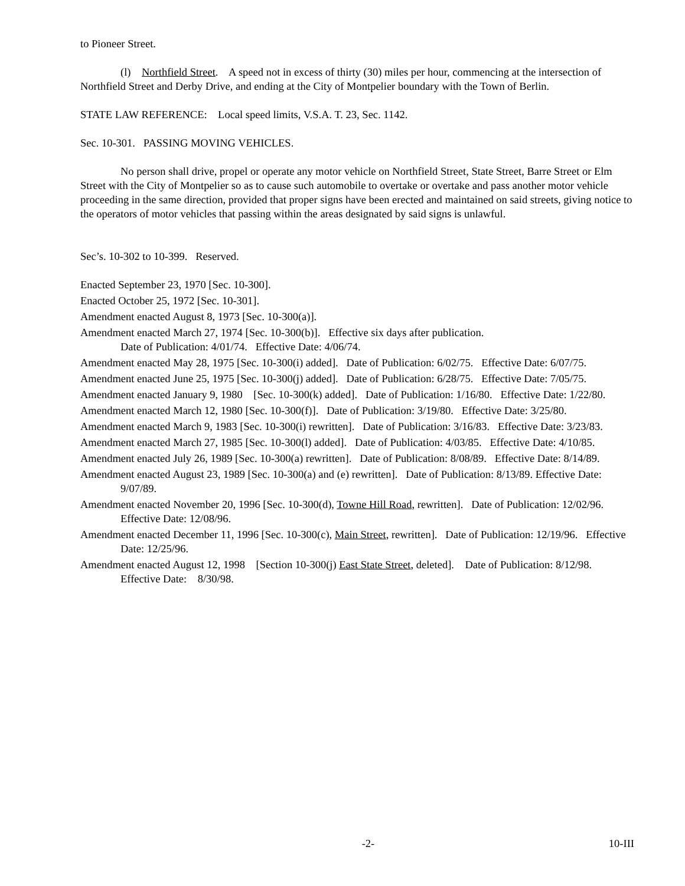to Pioneer Street.
(l) Northfield Street. A speed not in excess of thirty (30) miles per hour, commencing at the intersection of Northfield Street and Derby Drive, and ending at the City of Montpelier boundary with the Town of Berlin.
STATE LAW REFERENCE: Local speed limits, V.S.A. T. 23, Sec. 1142.
Sec. 10-301. PASSING MOVING VEHICLES.
No person shall drive, propel or operate any motor vehicle on Northfield Street, State Street, Barre Street or Elm Street with the City of Montpelier so as to cause such automobile to overtake or overtake and pass another motor vehicle proceeding in the same direction, provided that proper signs have been erected and maintained on said streets, giving notice to the operators of motor vehicles that passing within the areas designated by said signs is unlawful.
Sec’s. 10-302 to 10-399. Reserved.
Enacted September 23, 1970 [Sec. 10-300].
Enacted October 25, 1972 [Sec. 10-301].
Amendment enacted August 8, 1973 [Sec. 10-300(a)].
Amendment enacted March 27, 1974 [Sec. 10-300(b)]. Effective six days after publication.
Date of Publication: 4/01/74. Effective Date: 4/06/74.
Amendment enacted May 28, 1975 [Sec. 10-300(i) added]. Date of Publication: 6/02/75. Effective Date: 6/07/75.
Amendment enacted June 25, 1975 [Sec. 10-300(j) added]. Date of Publication: 6/28/75. Effective Date: 7/05/75.
Amendment enacted January 9, 1980 [Sec. 10-300(k) added]. Date of Publication: 1/16/80. Effective Date: 1/22/80.
Amendment enacted March 12, 1980 [Sec. 10-300(f)]. Date of Publication: 3/19/80. Effective Date: 3/25/80.
Amendment enacted March 9, 1983 [Sec. 10-300(i) rewritten]. Date of Publication: 3/16/83. Effective Date: 3/23/83.
Amendment enacted March 27, 1985 [Sec. 10-300(l) added]. Date of Publication: 4/03/85. Effective Date: 4/10/85.
Amendment enacted July 26, 1989 [Sec. 10-300(a) rewritten]. Date of Publication: 8/08/89. Effective Date: 8/14/89.
Amendment enacted August 23, 1989 [Sec. 10-300(a) and (e) rewritten]. Date of Publication: 8/13/89. Effective Date: 9/07/89.
Amendment enacted November 20, 1996 [Sec. 10-300(d), Towne Hill Road, rewritten]. Date of Publication: 12/02/96. Effective Date: 12/08/96.
Amendment enacted December 11, 1996 [Sec. 10-300(c), Main Street, rewritten]. Date of Publication: 12/19/96. Effective Date: 12/25/96.
Amendment enacted August 12, 1998 [Section 10-300(j) East State Street, deleted]. Date of Publication: 8/12/98. Effective Date: 8/30/98.
-2- 10-III